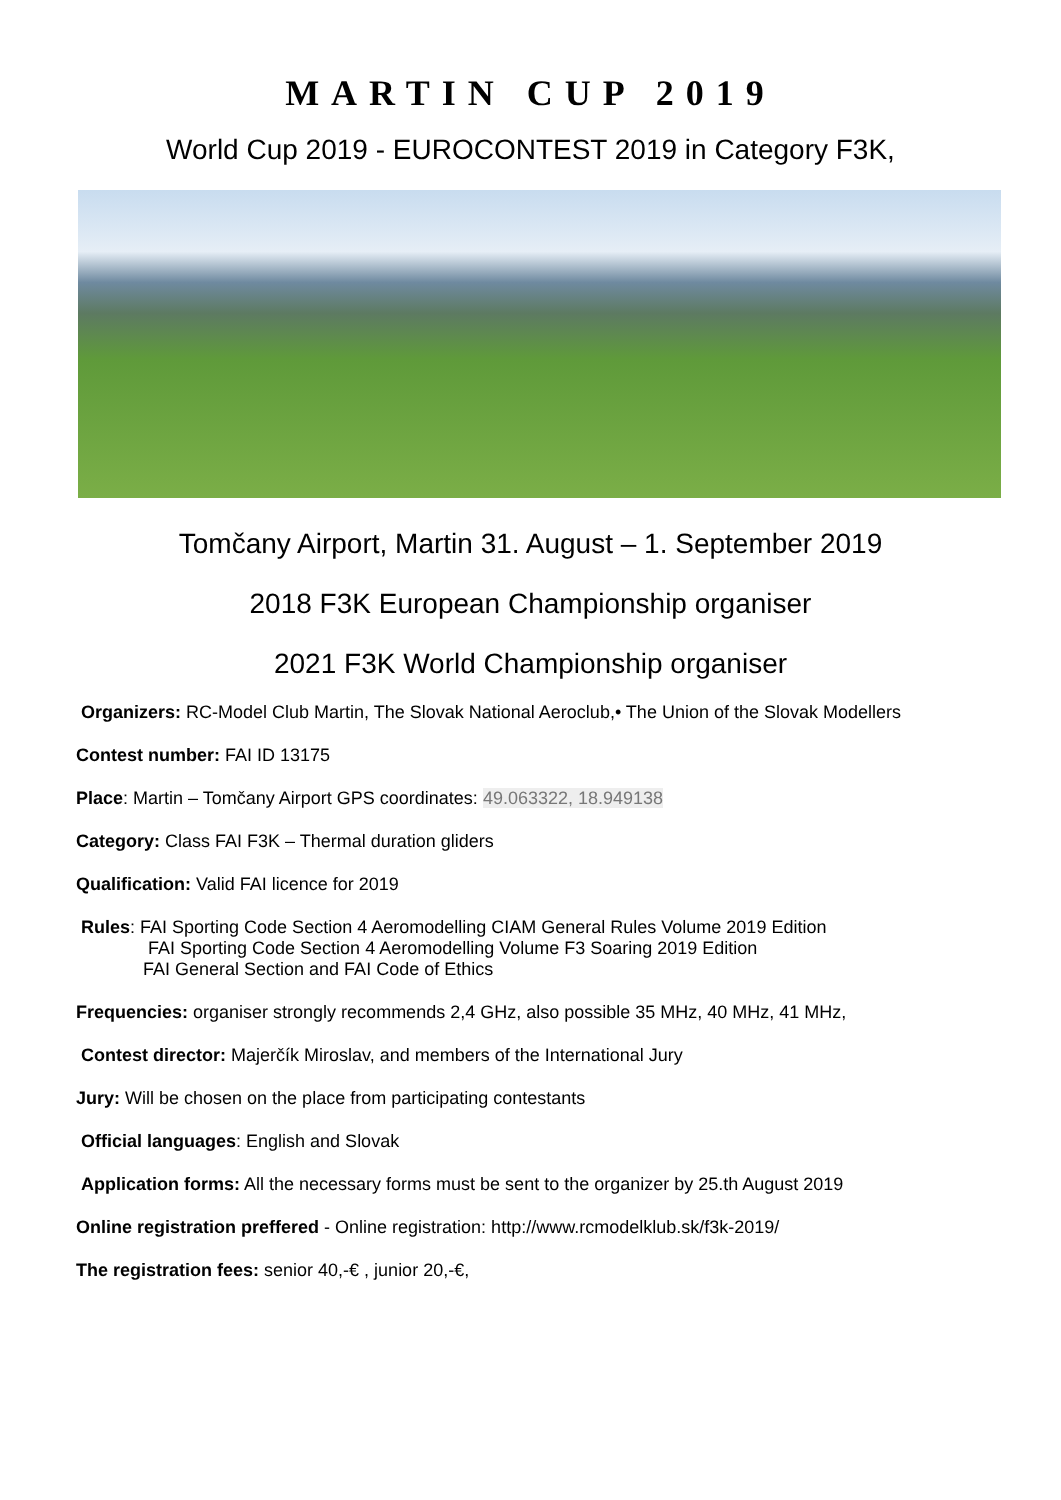MARTIN CUP 2019
World Cup 2019 - EUROCONTEST 2019 in Category F3K,
Tomčany Airport, Martin 31. August – 1. September 2019
2018 F3K European Championship organiser
2021 F3K World Championship organiser
Organizers: RC-Model Club Martin, The Slovak National Aeroclub,• The Union of the Slovak Modellers
Contest number: FAI ID 13175
Place: Martin – Tomčany Airport GPS coordinates: 49.063322, 18.949138
Category: Class FAI F3K – Thermal duration gliders
Qualification: Valid FAI licence for 2019
Rules: FAI Sporting Code Section 4 Aeromodelling CIAM General Rules Volume 2019 Edition
FAI Sporting Code Section 4 Aeromodelling Volume F3 Soaring 2019 Edition
FAI General Section and FAI Code of Ethics
Frequencies: organiser strongly recommends 2,4 GHz, also possible 35 MHz, 40 MHz, 41 MHz,
Contest director: Majerčík Miroslav, and members of the International Jury
Jury: Will be chosen on the place from participating contestants
Official languages: English and Slovak
Application forms: All the necessary forms must be sent to the organizer by 25.th August 2019
Online registration preffered - Online registration: http://www.rcmodelklub.sk/f3k-2019/
The registration fees: senior 40,-€ , junior 20,-€,